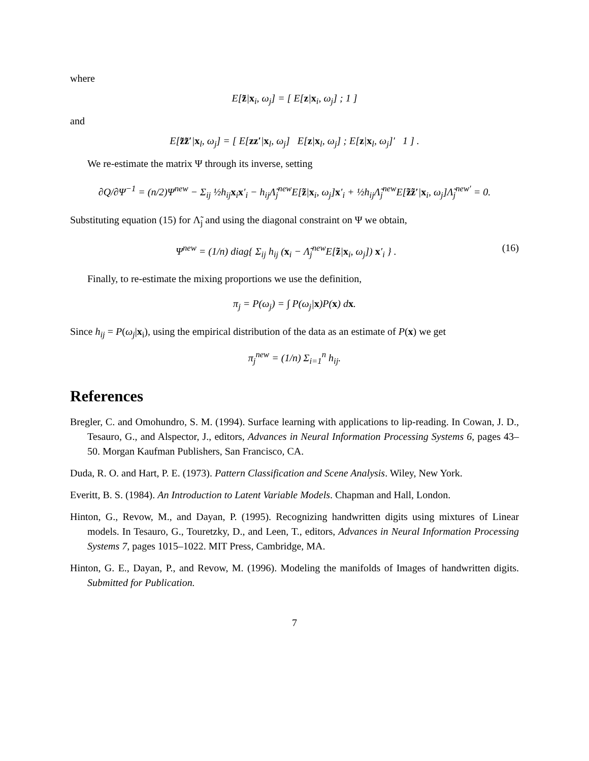where
E[z̃|x<sub>i</sub>, ω<sub>j</sub>] = [ E[z|x<sub>i</sub>, ω<sub>j</sub>] ; 1 ]
and
E[z̃z̃′|x<sub>l</sub>, ω<sub>j</sub>] = [ E[zz′|x<sub>l</sub>, ω<sub>j</sub>] E[z|x<sub>l</sub>, ω<sub>j</sub>] ; E[z|x<sub>l</sub>, ω<sub>j</sub>]′ 1 ] .
We re-estimate the matrix Ψ through its inverse, setting
∂Q/∂Ψ<sup>−1</sup> = (n/2)Ψ<sup>new</sup> − Σ<sub>ij</sub> ½h<sub>ij</sub>x<sub>i</sub>x′<sub>i</sub> − h<sub>ij</sub>Λ̃<sub>j</sub><sup>new</sup>E[z̃|x<sub>i</sub>, ω<sub>j</sub>]x′<sub>i</sub> + ½h<sub>ij</sub>Λ̃<sub>j</sub><sup>new</sup>E[z̃z̃′|x<sub>i</sub>, ω<sub>j</sub>]Λ̃<sub>j</sub><sup>new′</sup> = 0.
Substituting equation (15) for Λ̃<sub>j</sub> and using the diagonal constraint on Ψ we obtain,
Ψ<sup>new</sup> = (1/n) diag{ Σ<sub>ij</sub> h<sub>ij</sub> (x<sub>i</sub> − Λ̃<sub>j</sub><sup>new</sup>E[z̃|x<sub>i</sub>, ω<sub>j</sub>]) x′<sub>i</sub> } . (16)
Finally, to re-estimate the mixing proportions we use the definition,
π<sub>j</sub> = P(ω<sub>j</sub>) = ∫ P(ω<sub>j</sub>|x)P(x) dx.
Since h<sub>ij</sub> = P(ω<sub>j</sub>|x<sub>i</sub>), using the empirical distribution of the data as an estimate of P(x) we get
π<sub>j</sub><sup>new</sup> = (1/n) Σ<sub>i=1</sub><sup>n</sup> h<sub>ij</sub>.
References
Bregler, C. and Omohundro, S. M. (1994). Surface learning with applications to lip-reading. In Cowan, J. D., Tesauro, G., and Alspector, J., editors, Advances in Neural Information Processing Systems 6, pages 43–50. Morgan Kaufman Publishers, San Francisco, CA.
Duda, R. O. and Hart, P. E. (1973). Pattern Classification and Scene Analysis. Wiley, New York.
Everitt, B. S. (1984). An Introduction to Latent Variable Models. Chapman and Hall, London.
Hinton, G., Revow, M., and Dayan, P. (1995). Recognizing handwritten digits using mixtures of Linear models. In Tesauro, G., Touretzky, D., and Leen, T., editors, Advances in Neural Information Processing Systems 7, pages 1015–1022. MIT Press, Cambridge, MA.
Hinton, G. E., Dayan, P., and Revow, M. (1996). Modeling the manifolds of Images of handwritten digits. Submitted for Publication.
7